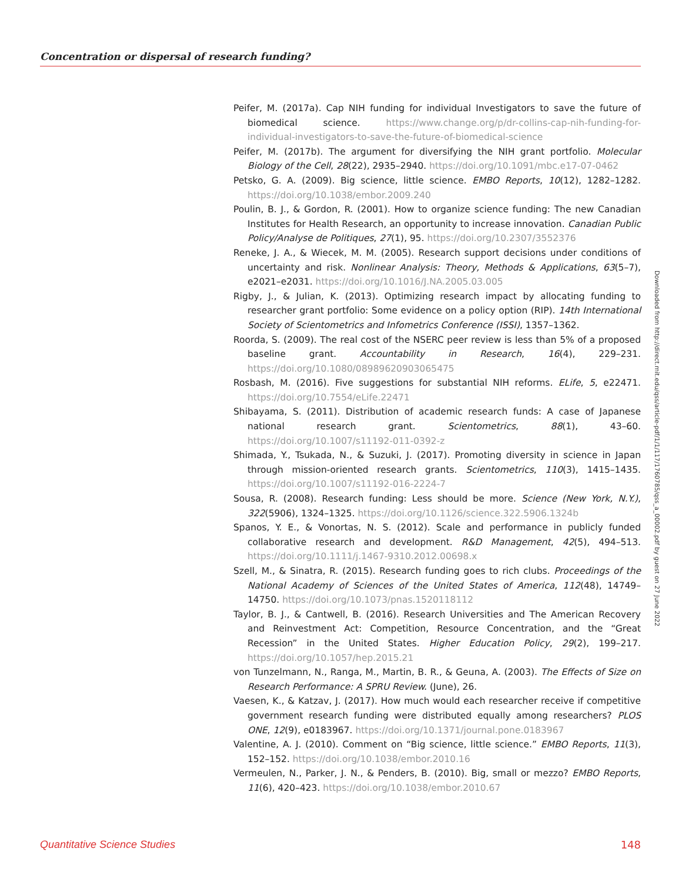Concentration or dispersal of research funding?
Peifer, M. (2017a). Cap NIH funding for individual Investigators to save the future of biomedical science. https://www.change.org/p/dr-collins-cap-nih-funding-for-individual-investigators-to-save-the-future-of-biomedical-science
Peifer, M. (2017b). The argument for diversifying the NIH grant portfolio. Molecular Biology of the Cell, 28(22), 2935–2940. https://doi.org/10.1091/mbc.e17-07-0462
Petsko, G. A. (2009). Big science, little science. EMBO Reports, 10(12), 1282–1282. https://doi.org/10.1038/embor.2009.240
Poulin, B. J., & Gordon, R. (2001). How to organize science funding: The new Canadian Institutes for Health Research, an opportunity to increase innovation. Canadian Public Policy/Analyse de Politiques, 27(1), 95. https://doi.org/10.2307/3552376
Reneke, J. A., & Wiecek, M. M. (2005). Research support decisions under conditions of uncertainty and risk. Nonlinear Analysis: Theory, Methods & Applications, 63(5–7), e2021–e2031. https://doi.org/10.1016/J.NA.2005.03.005
Rigby, J., & Julian, K. (2013). Optimizing research impact by allocating funding to researcher grant portfolio: Some evidence on a policy option (RIP). 14th International Society of Scientometrics and Infometrics Conference (ISSI), 1357–1362.
Roorda, S. (2009). The real cost of the NSERC peer review is less than 5% of a proposed baseline grant. Accountability in Research, 16(4), 229–231. https://doi.org/10.1080/08989620903065475
Rosbash, M. (2016). Five suggestions for substantial NIH reforms. ELife, 5, e22471. https://doi.org/10.7554/eLife.22471
Shibayama, S. (2011). Distribution of academic research funds: A case of Japanese national research grant. Scientometrics, 88(1), 43–60. https://doi.org/10.1007/s11192-011-0392-z
Shimada, Y., Tsukada, N., & Suzuki, J. (2017). Promoting diversity in science in Japan through mission-oriented research grants. Scientometrics, 110(3), 1415–1435. https://doi.org/10.1007/s11192-016-2224-7
Sousa, R. (2008). Research funding: Less should be more. Science (New York, N.Y.), 322(5906), 1324–1325. https://doi.org/10.1126/science.322.5906.1324b
Spanos, Y. E., & Vonortas, N. S. (2012). Scale and performance in publicly funded collaborative research and development. R&D Management, 42(5), 494–513. https://doi.org/10.1111/j.1467-9310.2012.00698.x
Szell, M., & Sinatra, R. (2015). Research funding goes to rich clubs. Proceedings of the National Academy of Sciences of the United States of America, 112(48), 14749–14750. https://doi.org/10.1073/pnas.1520118112
Taylor, B. J., & Cantwell, B. (2016). Research Universities and The American Recovery and Reinvestment Act: Competition, Resource Concentration, and the “Great Recession” in the United States. Higher Education Policy, 29(2), 199–217. https://doi.org/10.1057/hep.2015.21
von Tunzelmann, N., Ranga, M., Martin, B. R., & Geuna, A. (2003). The Effects of Size on Research Performance: A SPRU Review. (June), 26.
Vaesen, K., & Katzav, J. (2017). How much would each researcher receive if competitive government research funding were distributed equally among researchers? PLOS ONE, 12(9), e0183967. https://doi.org/10.1371/journal.pone.0183967
Valentine, A. J. (2010). Comment on “Big science, little science.” EMBO Reports, 11(3), 152–152. https://doi.org/10.1038/embor.2010.16
Vermeulen, N., Parker, J. N., & Penders, B. (2010). Big, small or mezzo? EMBO Reports, 11(6), 420–423. https://doi.org/10.1038/embor.2010.67
Downloaded from http://direct.mit.edu/qss/article-pdf/1/1/117/1760785/qss_a_00002.pdf by guest on 27 June 2022
Quantitative Science Studies 148